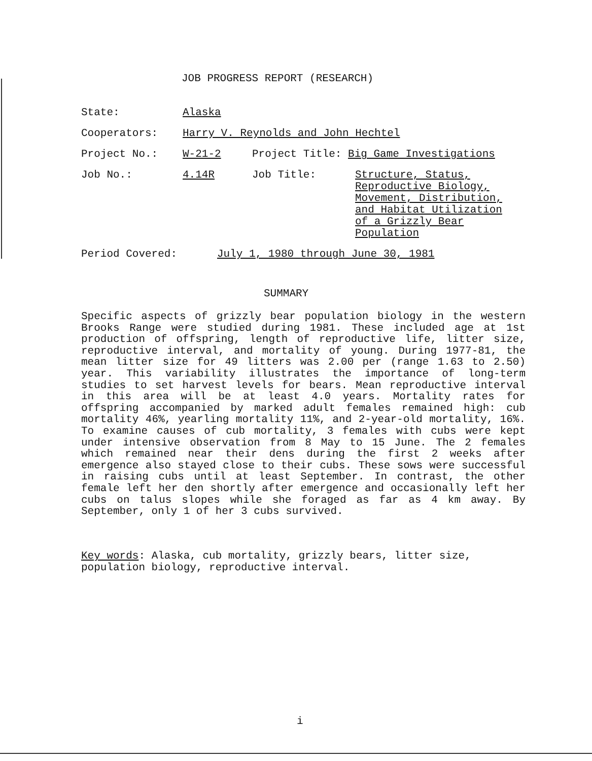JOB PROGRESS REPORT (RESEARCH)
State: Alaska
Cooperators: Harry V. Reynolds and John Hechtel
Project No.: W-21-2 Project Title: Big Game Investigations
Job No.: 4.14R Job Title: Structure, Status,
Reproductive Biology,
Movement, Distribution,
and Habitat Utilization
of a Grizzly Bear
Population
Period Covered: July 1, 1980 through June 30, 1981
SUMMARY
Specific aspects of grizzly bear population biology in the western Brooks Range were studied during 1981. These included age at 1st production of offspring, length of reproductive life, litter size, reproductive interval, and mortality of young. During 1977-81, the mean litter size for 49 litters was 2.00 per (range 1.63 to 2.50) year. This variability illustrates the importance of long-term studies to set harvest levels for bears. Mean reproductive interval in this area will be at least 4.0 years. Mortality rates for offspring accompanied by marked adult females remained high: cub mortality 46%, yearling mortality 11%, and 2-year-old mortality, 16%. To examine causes of cub mortality, 3 females with cubs were kept under intensive observation from 8 May to 15 June. The 2 females which remained near their dens during the first 2 weeks after emergence also stayed close to their cubs. These sows were successful in raising cubs until at least September. In contrast, the other female left her den shortly after emergence and occasionally left her cubs on talus slopes while she foraged as far as 4 km away. By September, only 1 of her 3 cubs survived.
Key words: Alaska, cub mortality, grizzly bears, litter size, population biology, reproductive interval.
i